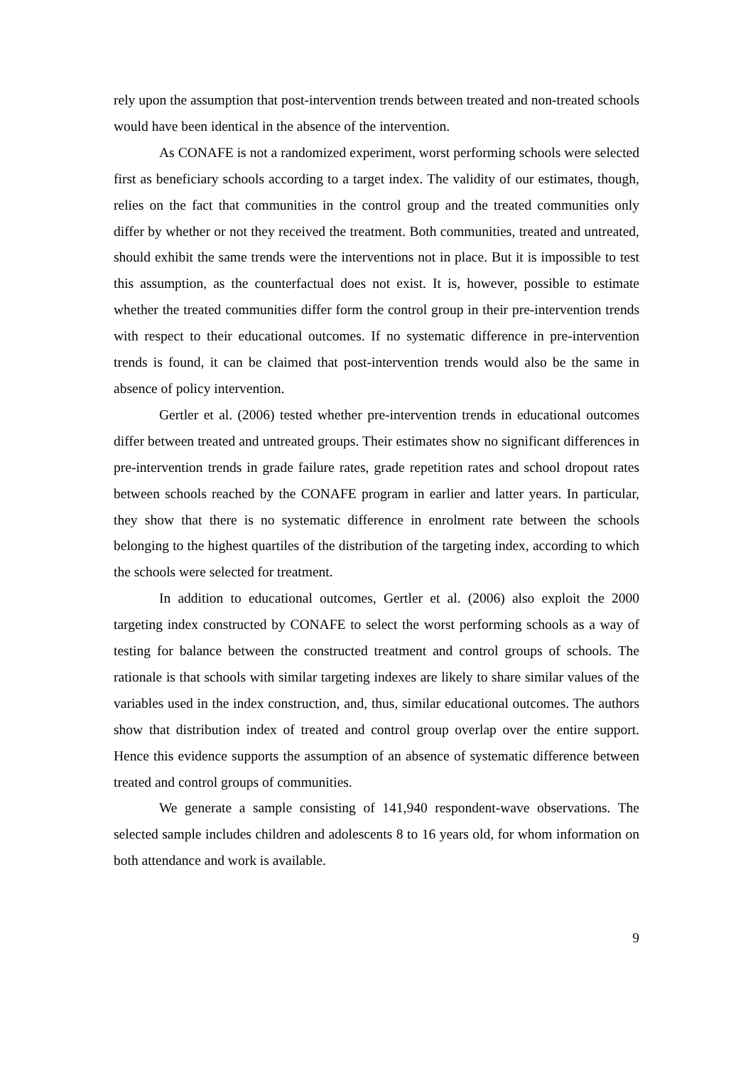rely upon the assumption that post-intervention trends between treated and non-treated schools would have been identical in the absence of the intervention.
As CONAFE is not a randomized experiment, worst performing schools were selected first as beneficiary schools according to a target index. The validity of our estimates, though, relies on the fact that communities in the control group and the treated communities only differ by whether or not they received the treatment. Both communities, treated and untreated, should exhibit the same trends were the interventions not in place. But it is impossible to test this assumption, as the counterfactual does not exist. It is, however, possible to estimate whether the treated communities differ form the control group in their pre-intervention trends with respect to their educational outcomes. If no systematic difference in pre-intervention trends is found, it can be claimed that post-intervention trends would also be the same in absence of policy intervention.
Gertler et al. (2006) tested whether pre-intervention trends in educational outcomes differ between treated and untreated groups. Their estimates show no significant differences in pre-intervention trends in grade failure rates, grade repetition rates and school dropout rates between schools reached by the CONAFE program in earlier and latter years. In particular, they show that there is no systematic difference in enrolment rate between the schools belonging to the highest quartiles of the distribution of the targeting index, according to which the schools were selected for treatment.
In addition to educational outcomes, Gertler et al. (2006) also exploit the 2000 targeting index constructed by CONAFE to select the worst performing schools as a way of testing for balance between the constructed treatment and control groups of schools. The rationale is that schools with similar targeting indexes are likely to share similar values of the variables used in the index construction, and, thus, similar educational outcomes. The authors show that distribution index of treated and control group overlap over the entire support. Hence this evidence supports the assumption of an absence of systematic difference between treated and control groups of communities.
We generate a sample consisting of 141,940 respondent-wave observations. The selected sample includes children and adolescents 8 to 16 years old, for whom information on both attendance and work is available.
9